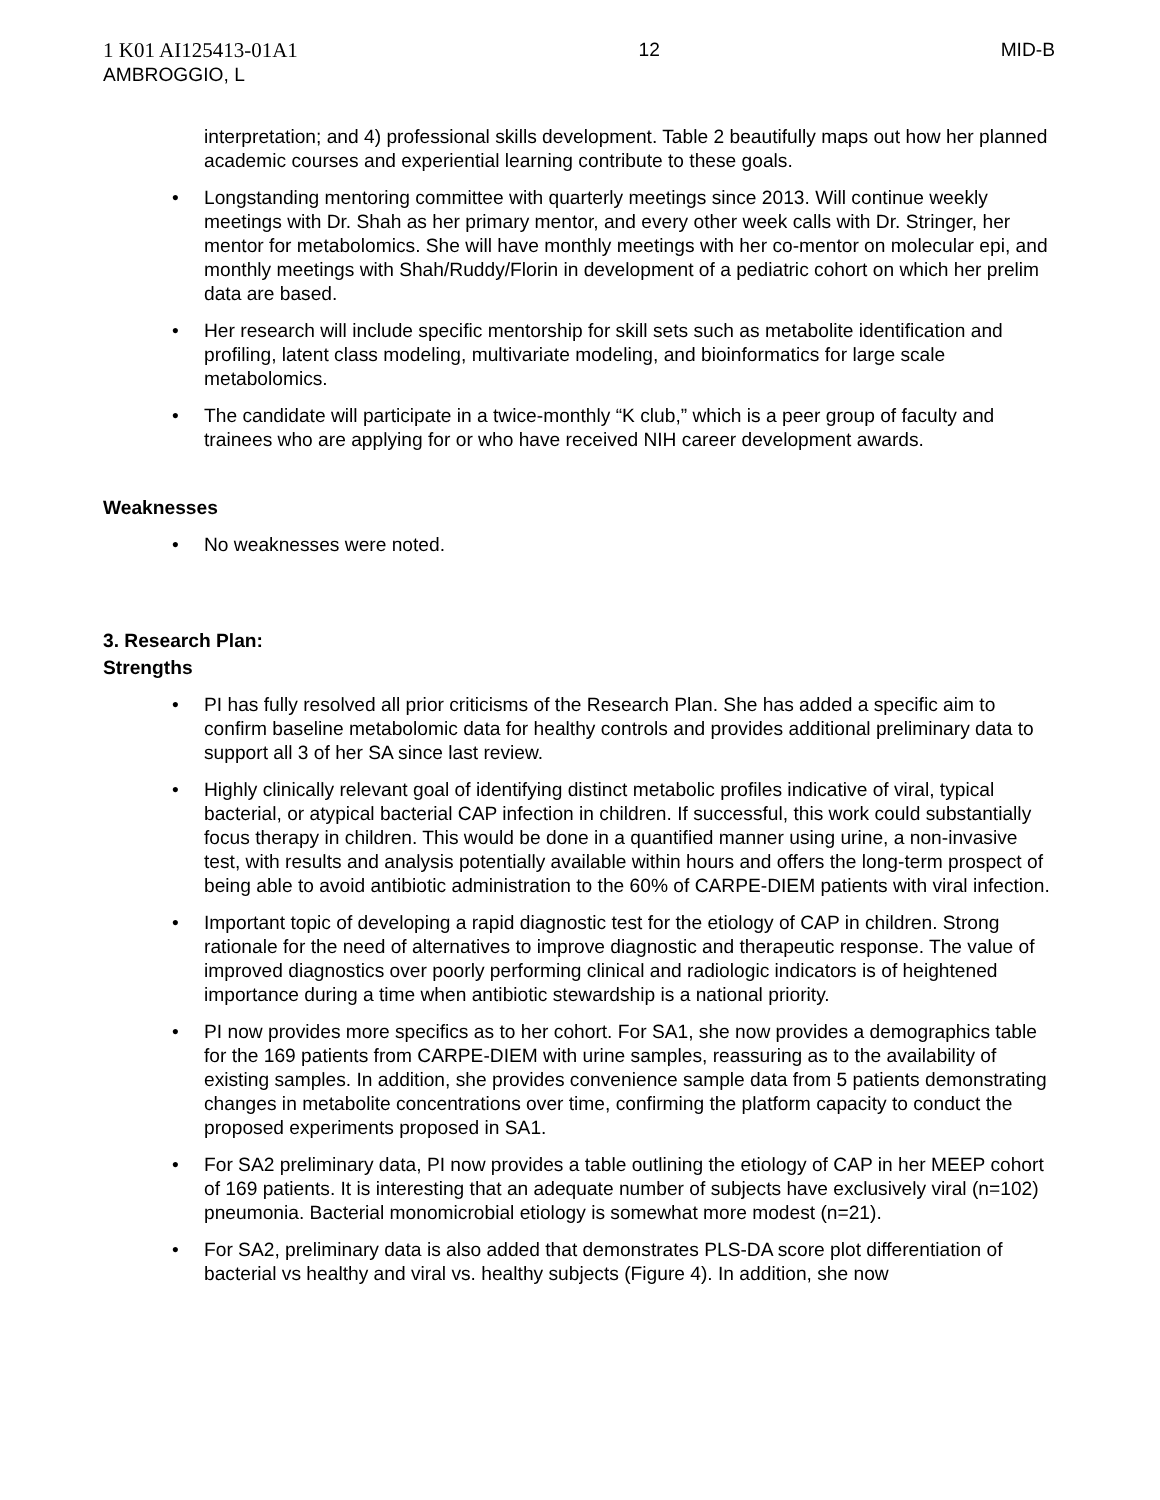1 K01 AI125413-01A1
AMBROGGIO, L
12 MID-B
interpretation; and 4) professional skills development. Table 2 beautifully maps out how her planned academic courses and experiential learning contribute to these goals.
Longstanding mentoring committee with quarterly meetings since 2013. Will continue weekly meetings with Dr. Shah as her primary mentor, and every other week calls with Dr. Stringer, her mentor for metabolomics. She will have monthly meetings with her co-mentor on molecular epi, and monthly meetings with Shah/Ruddy/Florin in development of a pediatric cohort on which her prelim data are based.
Her research will include specific mentorship for skill sets such as metabolite identification and profiling, latent class modeling, multivariate modeling, and bioinformatics for large scale metabolomics.
The candidate will participate in a twice-monthly “K club,” which is a peer group of faculty and trainees who are applying for or who have received NIH career development awards.
Weaknesses
No weaknesses were noted.
3. Research Plan:
Strengths
PI has fully resolved all prior criticisms of the Research Plan. She has added a specific aim to confirm baseline metabolomic data for healthy controls and provides additional preliminary data to support all 3 of her SA since last review.
Highly clinically relevant goal of identifying distinct metabolic profiles indicative of viral, typical bacterial, or atypical bacterial CAP infection in children. If successful, this work could substantially focus therapy in children. This would be done in a quantified manner using urine, a non-invasive test, with results and analysis potentially available within hours and offers the long-term prospect of being able to avoid antibiotic administration to the 60% of CARPE-DIEM patients with viral infection.
Important topic of developing a rapid diagnostic test for the etiology of CAP in children. Strong rationale for the need of alternatives to improve diagnostic and therapeutic response. The value of improved diagnostics over poorly performing clinical and radiologic indicators is of heightened importance during a time when antibiotic stewardship is a national priority.
PI now provides more specifics as to her cohort. For SA1, she now provides a demographics table for the 169 patients from CARPE-DIEM with urine samples, reassuring as to the availability of existing samples. In addition, she provides convenience sample data from 5 patients demonstrating changes in metabolite concentrations over time, confirming the platform capacity to conduct the proposed experiments proposed in SA1.
For SA2 preliminary data, PI now provides a table outlining the etiology of CAP in her MEEP cohort of 169 patients. It is interesting that an adequate number of subjects have exclusively viral (n=102) pneumonia. Bacterial monomicrobial etiology is somewhat more modest (n=21).
For SA2, preliminary data is also added that demonstrates PLS-DA score plot differentiation of bacterial vs healthy and viral vs. healthy subjects (Figure 4). In addition, she now